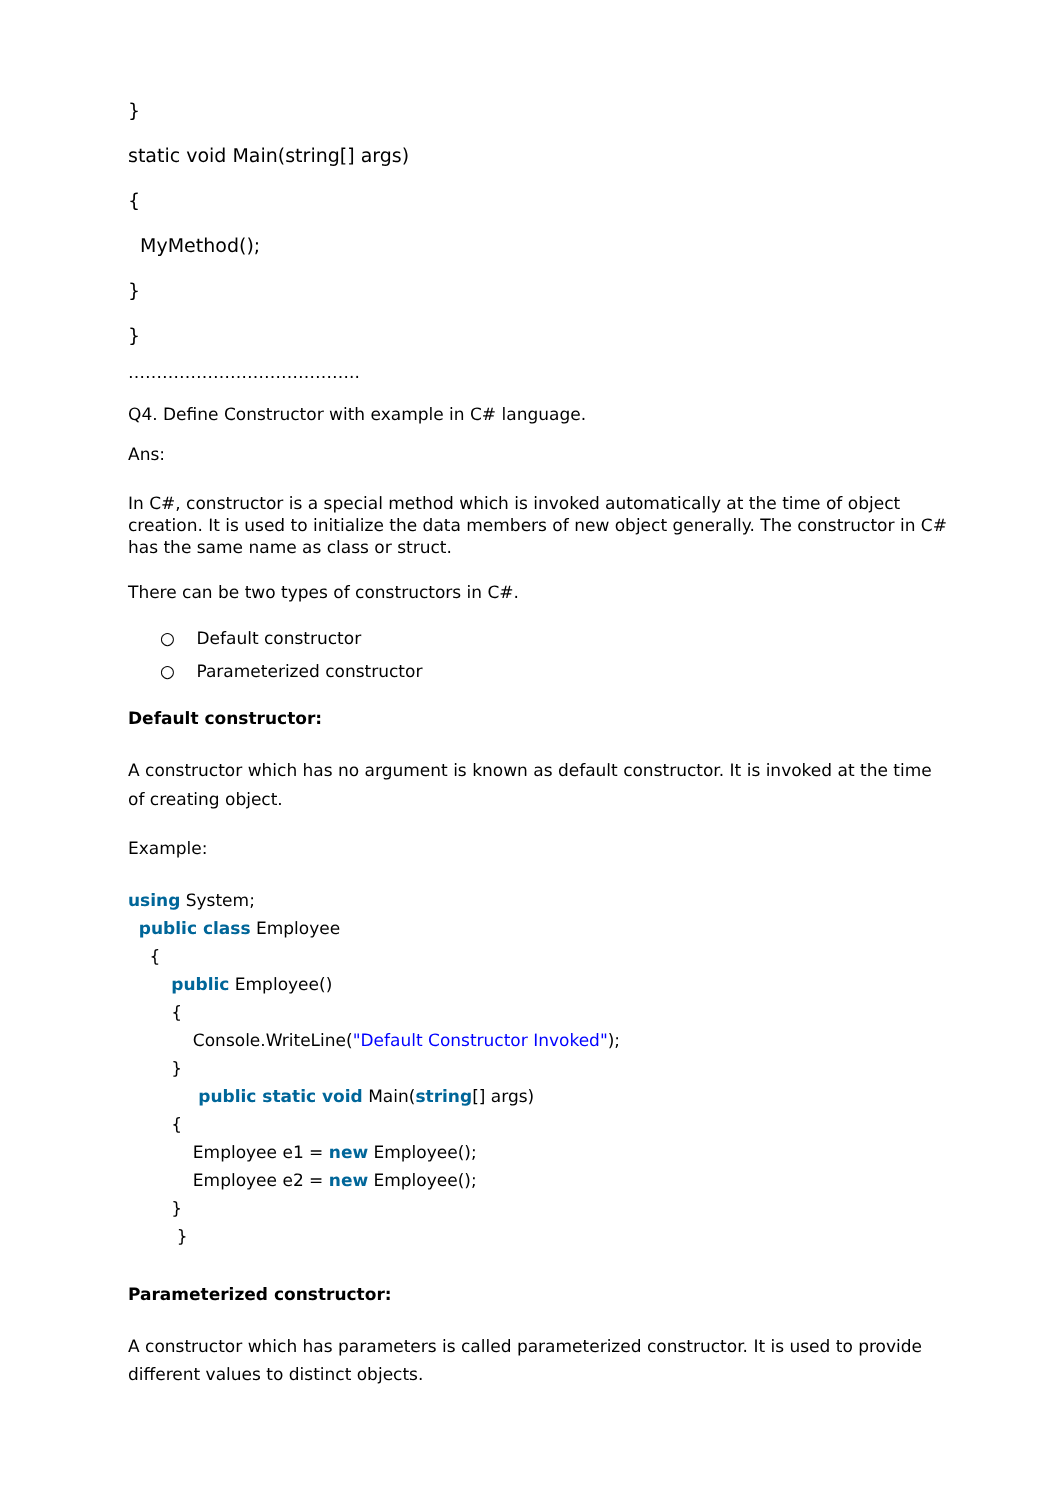}
static void Main(string[] args)
{
MyMethod();
}
}
…………………………………..
Q4. Define Constructor with example in C# language.
Ans:
In C#, constructor is a special method which is invoked automatically at the time of object creation. It is used to initialize the data members of new object generally. The constructor in C# has the same name as class or struct.
There can be two types of constructors in C#.
○ Default constructor
○ Parameterized constructor
Default constructor:
A constructor which has no argument is known as default constructor. It is invoked at the time of creating object.
Example:
using System; public class Employee { public Employee() { Console.WriteLine("Default Constructor Invoked"); } public static void Main(string[] args) { Employee e1 = new Employee(); Employee e2 = new Employee(); } }
Parameterized constructor:
A constructor which has parameters is called parameterized constructor. It is used to provide different values to distinct objects.